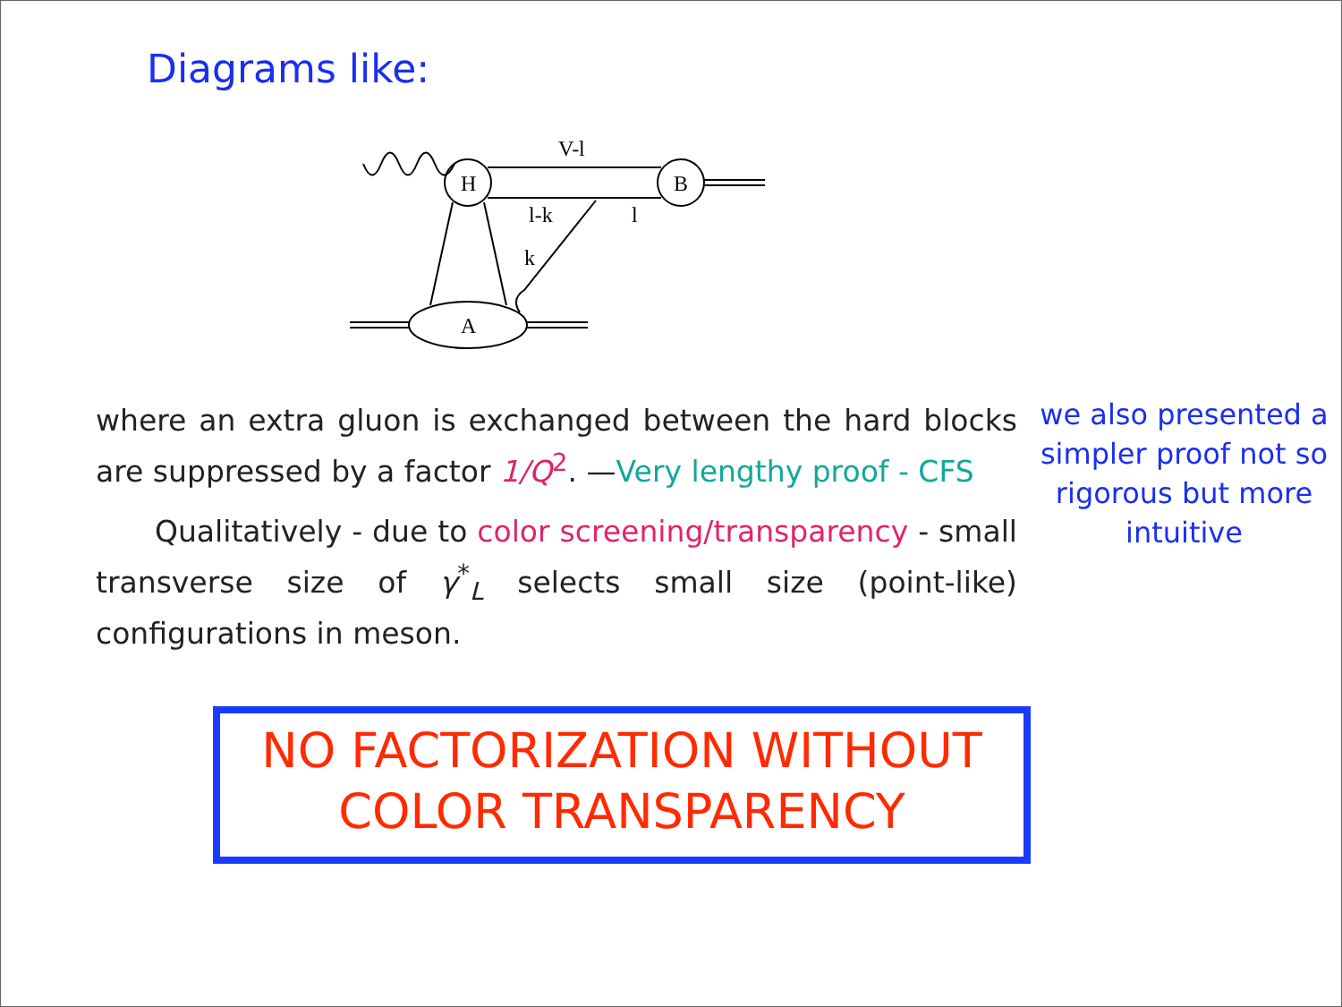Diagrams like:
V-l
H
B
l-k
l
k
A
where an extra gluon is exchanged between the hard blocks are suppressed by a factor 1/Q<sup>2</sup>. —Very lengthy proof - CFS
Qualitatively - due to color screening/transparency - small transverse size of γ<sup>*</sup><sub>L</sub> selects small size (point-like) configurations in meson.
we also presented a simpler proof not so rigorous but more intuitive
NO FACTORIZATION WITHOUT
COLOR TRANSPARENCY